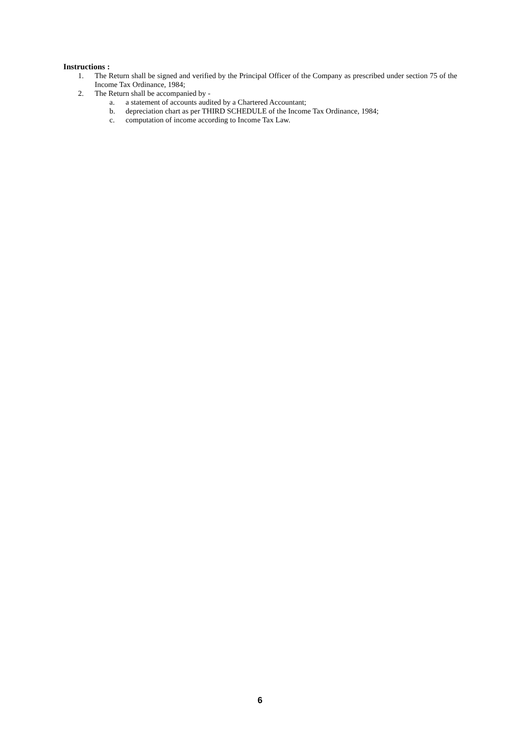Instructions :
1. The Return shall be signed and verified by the Principal Officer of the Company as prescribed under section 75 of the Income Tax Ordinance, 1984;
2. The Return shall be accompanied by -
a. a statement of accounts audited by a Chartered Accountant;
b. depreciation chart as per THIRD SCHEDULE of the Income Tax Ordinance, 1984;
c. computation of income according to Income Tax Law.
6